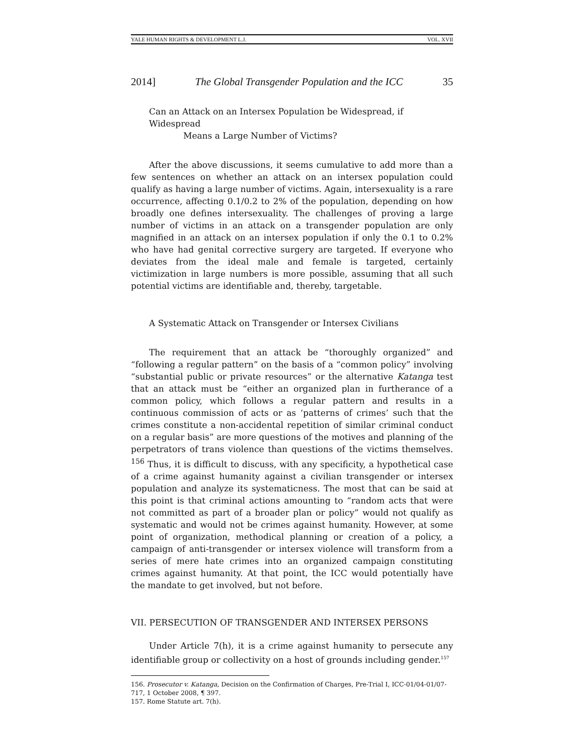YALE HUMAN RIGHTS & DEVELOPMENT L.J. VOL. XVII
2014] The Global Transgender Population and the ICC 35
Can an Attack on an Intersex Population be Widespread, if Widespread
Means a Large Number of Victims?
After the above discussions, it seems cumulative to add more than a few sentences on whether an attack on an intersex population could qualify as having a large number of victims. Again, intersexuality is a rare occurrence, affecting 0.1/0.2 to 2% of the population, depending on how broadly one defines intersexuality. The challenges of proving a large number of victims in an attack on a transgender population are only magnified in an attack on an intersex population if only the 0.1 to 0.2% who have had genital corrective surgery are targeted. If everyone who deviates from the ideal male and female is targeted, certainly victimization in large numbers is more possible, assuming that all such potential victims are identifiable and, thereby, targetable.
A Systematic Attack on Transgender or Intersex Civilians
The requirement that an attack be “thoroughly organized” and “following a regular pattern” on the basis of a “common policy” involving “substantial public or private resources” or the alternative Katanga test that an attack must be “either an organized plan in furtherance of a common policy, which follows a regular pattern and results in a continuous commission of acts or as ‘patterns of crimes’ such that the crimes constitute a non-accidental repetition of similar criminal conduct on a regular basis” are more questions of the motives and planning of the perpetrators of trans violence than questions of the victims themselves. <sup>156</sup> Thus, it is difficult to discuss, with any specificity, a hypothetical case of a crime against humanity against a civilian transgender or intersex population and analyze its systematicness. The most that can be said at this point is that criminal actions amounting to “random acts that were not committed as part of a broader plan or policy” would not qualify as systematic and would not be crimes against humanity. However, at some point of organization, methodical planning or creation of a policy, a campaign of anti-transgender or intersex violence will transform from a series of mere hate crimes into an organized campaign constituting crimes against humanity. At that point, the ICC would potentially have the mandate to get involved, but not before.
VII. PERSECUTION OF TRANSGENDER AND INTERSEX PERSONS
Under Article 7(h), it is a crime against humanity to persecute any identifiable group or collectivity on a host of grounds including gender.<sup>157</sup>
156. Prosecutor v. Katanga, Decision on the Confirmation of Charges, Pre-Trial I, ICC-01/04-01/07-717, 1 October 2008, ¶ 397.
157. Rome Statute art. 7(h).